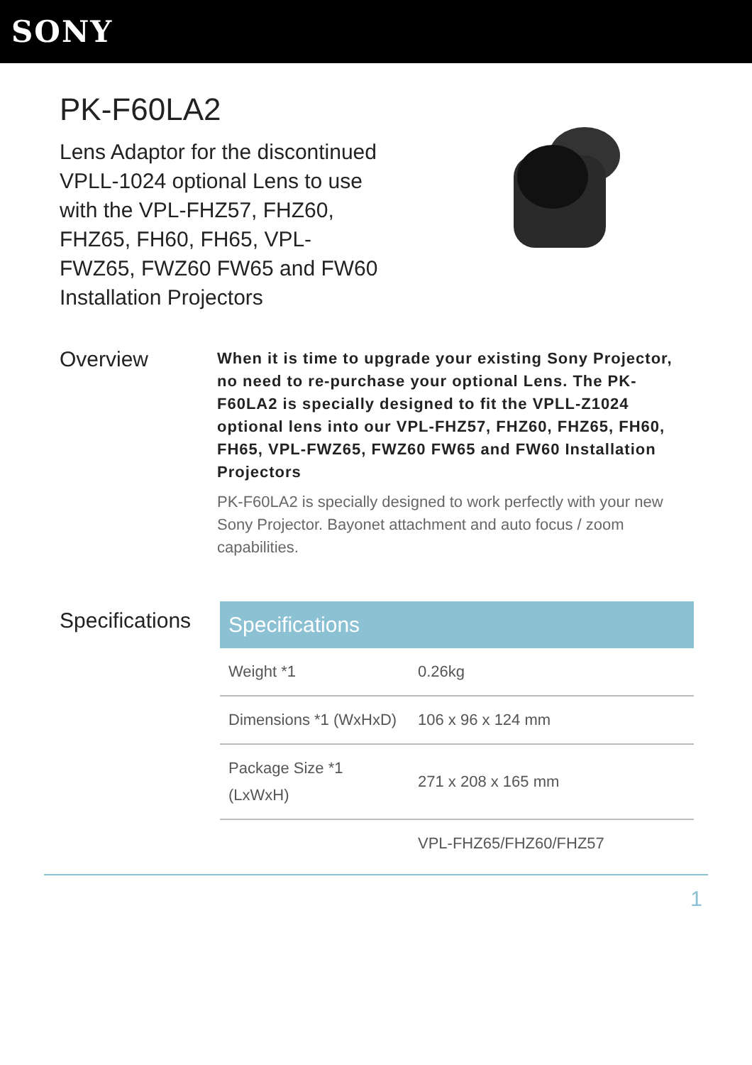SONY
PK-F60LA2
Lens Adaptor for the discontinued VPLL-1024 optional Lens to use with the VPL-FHZ57, FHZ60, FHZ65, FH60, FH65, VPL-FWZ65, FWZ60 FW65 and FW60 Installation Projectors
Overview
When it is time to upgrade your existing Sony Projector, no need to re-purchase your optional Lens. The PK-F60LA2 is specially designed to fit the VPLL-Z1024 optional lens into our VPL-FHZ57, FHZ60, FHZ65, FH60, FH65, VPL-FWZ65, FWZ60 FW65 and FW60 Installation Projectors
PK-F60LA2 is specially designed to work perfectly with your new Sony Projector. Bayonet attachment and auto focus / zoom capabilities.
Specifications
| Specifications | |
| --- | --- |
| Weight *1 | 0.26kg |
| Dimensions *1 (WxHxD) | 106 x 96 x 124 mm |
| Package Size *1 (LxWxH) | 271 x 208 x 165 mm |
| | VPL-FHZ65/FHZ60/FHZ57 |
1